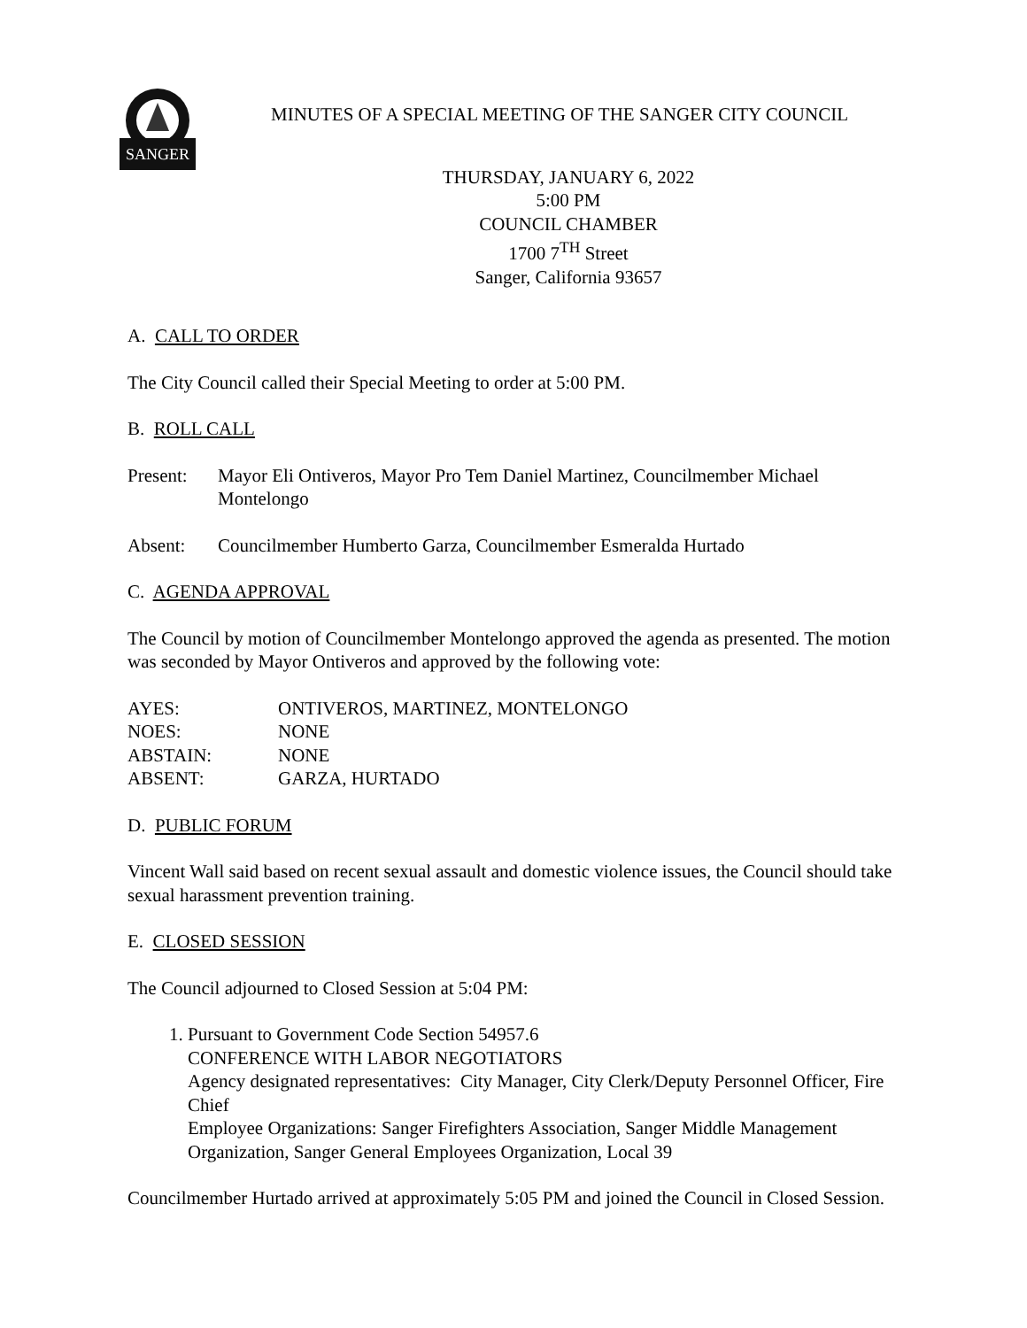SANGER
MINUTES OF A SPECIAL MEETING OF THE SANGER CITY COUNCIL
THURSDAY, JANUARY 6, 2022
5:00 PM
COUNCIL CHAMBER
1700 7<sup>TH</sup> Street
Sanger, California 93657
A. CALL TO ORDER
The City Council called their Special Meeting to order at 5:00 PM.
B. ROLL CALL
| Present: | Mayor Eli Ontiveros, Mayor Pro Tem Daniel Martinez, Councilmember Michael Montelongo |
| Absent: | Councilmember Humberto Garza, Councilmember Esmeralda Hurtado |
C. AGENDA APPROVAL
The Council by motion of Councilmember Montelongo approved the agenda as presented. The motion was seconded by Mayor Ontiveros and approved by the following vote:
| AYES: | ONTIVEROS, MARTINEZ, MONTELONGO |
| NOES: | NONE |
| ABSTAIN: | NONE |
| ABSENT: | GARZA, HURTADO |
D. PUBLIC FORUM
Vincent Wall said based on recent sexual assault and domestic violence issues, the Council should take sexual harassment prevention training.
E. CLOSED SESSION
The Council adjourned to Closed Session at 5:04 PM:
1. Pursuant to Government Code Section 54957.6
CONFERENCE WITH LABOR NEGOTIATORS
Agency designated representatives: City Manager, City Clerk/Deputy Personnel Officer, Fire Chief
Employee Organizations: Sanger Firefighters Association, Sanger Middle Management Organization, Sanger General Employees Organization, Local 39
Councilmember Hurtado arrived at approximately 5:05 PM and joined the Council in Closed Session.